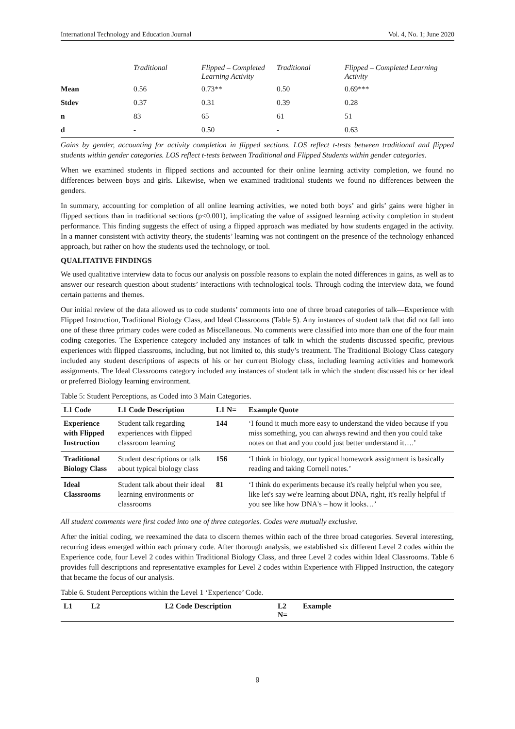International Technology and Education Journal Vol. 4, No. 1; June 2020
| | Traditional | Flipped – Completed Learning Activity | Traditional | Flipped – Completed Learning Activity |
| Mean | 0.56 | 0.73** | 0.50 | 0.69*** |
| Stdev | 0.37 | 0.31 | 0.39 | 0.28 |
| n | 83 | 65 | 61 | 51 |
| d | - | 0.50 | - | 0.63 |
Gains by gender, accounting for activity completion in flipped sections. LOS reflect t-tests between traditional and flipped students within gender categories. LOS reflect t-tests between Traditional and Flipped Students within gender categories.
When we examined students in flipped sections and accounted for their online learning activity completion, we found no differences between boys and girls. Likewise, when we examined traditional students we found no differences between the genders.
In summary, accounting for completion of all online learning activities, we noted both boys’ and girls’ gains were higher in flipped sections than in traditional sections (p<0.001), implicating the value of assigned learning activity completion in student performance. This finding suggests the effect of using a flipped approach was mediated by how students engaged in the activity. In a manner consistent with activity theory, the students’ learning was not contingent on the presence of the technology enhanced approach, but rather on how the students used the technology, or tool.
QUALITATIVE FINDINGS
We used qualitative interview data to focus our analysis on possible reasons to explain the noted differences in gains, as well as to answer our research question about students’ interactions with technological tools. Through coding the interview data, we found certain patterns and themes.
Our initial review of the data allowed us to code students’ comments into one of three broad categories of talk—Experience with Flipped Instruction, Traditional Biology Class, and Ideal Classrooms (Table 5). Any instances of student talk that did not fall into one of these three primary codes were coded as Miscellaneous. No comments were classified into more than one of the four main coding categories. The Experience category included any instances of talk in which the students discussed specific, previous experiences with flipped classrooms, including, but not limited to, this study’s treatment. The Traditional Biology Class category included any student descriptions of aspects of his or her current Biology class, including learning activities and homework assignments. The Ideal Classrooms category included any instances of student talk in which the student discussed his or her ideal or preferred Biology learning environment.
Table 5: Student Perceptions, as Coded into 3 Main Categories.
| L1 Code | L1 Code Description | L1 N= | Example Quote |
| --- | --- | --- | --- |
| Experience with Flipped Instruction | Student talk regarding experiences with flipped classroom learning | 144 | ‘I found it much more easy to understand the video because if you miss something, you can always rewind and then you could take notes on that and you could just better understand it….’ |
| Traditional Biology Class | Student descriptions or talk about typical biology class | 156 | ‘I think in biology, our typical homework assignment is basically reading and taking Cornell notes.’ |
| Ideal Classrooms | Student talk about their ideal learning environments or classrooms | 81 | ‘I think do experiments because it's really helpful when you see, like let's say we're learning about DNA, right, it's really helpful if you see like how DNA's – how it looks…’ |
All student comments were first coded into one of three categories. Codes were mutually exclusive.
After the initial coding, we reexamined the data to discern themes within each of the three broad categories. Several interesting, recurring ideas emerged within each primary code. After thorough analysis, we established six different Level 2 codes within the Experience code, four Level 2 codes within Traditional Biology Class, and three Level 2 codes within Ideal Classrooms. Table 6 provides full descriptions and representative examples for Level 2 codes within Experience with Flipped Instruction, the category that became the focus of our analysis.
Table 6. Student Perceptions within the Level 1 ‘Experience’ Code.
| L1 | L2 | L2 Code Description | L2 N= | Example |
| --- | --- | --- | --- | --- |
9